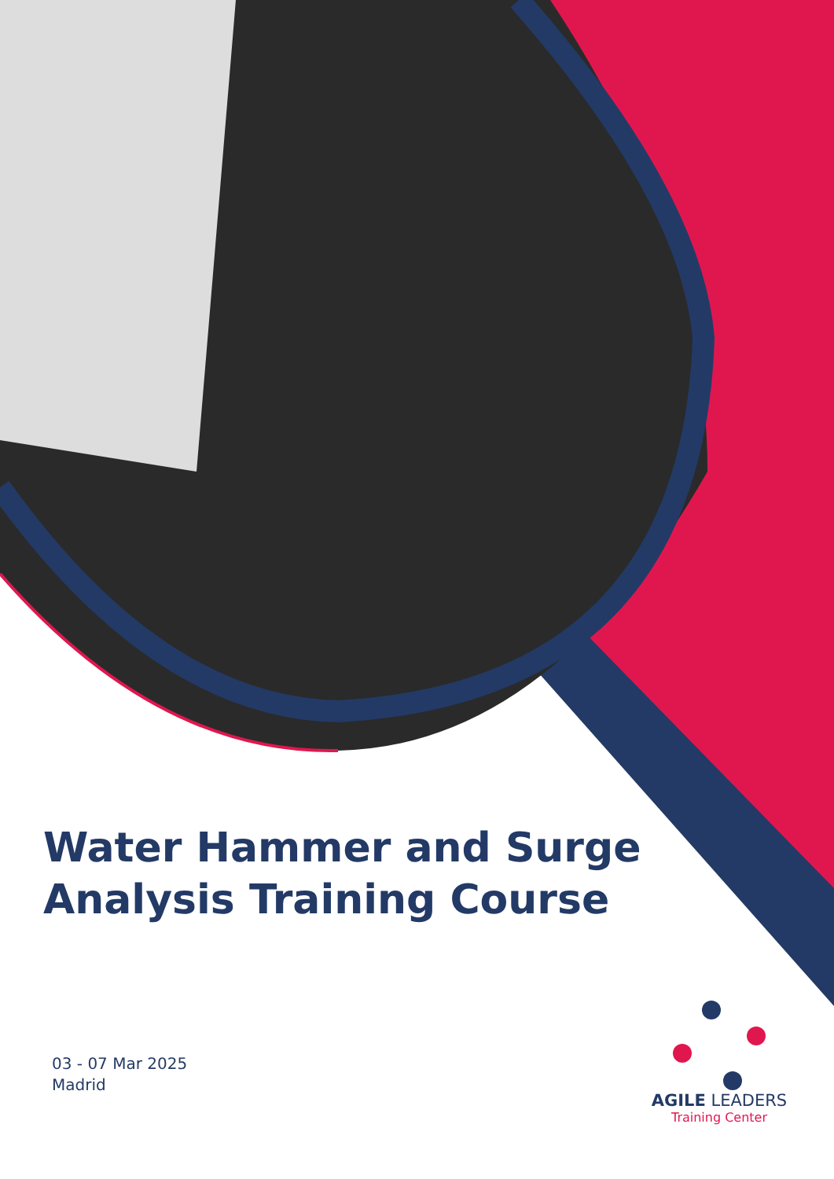Water Hammer and Surge Analysis Training Course
03 - 07 Mar 2025
Madrid
AGILE LEADERS
Training Center